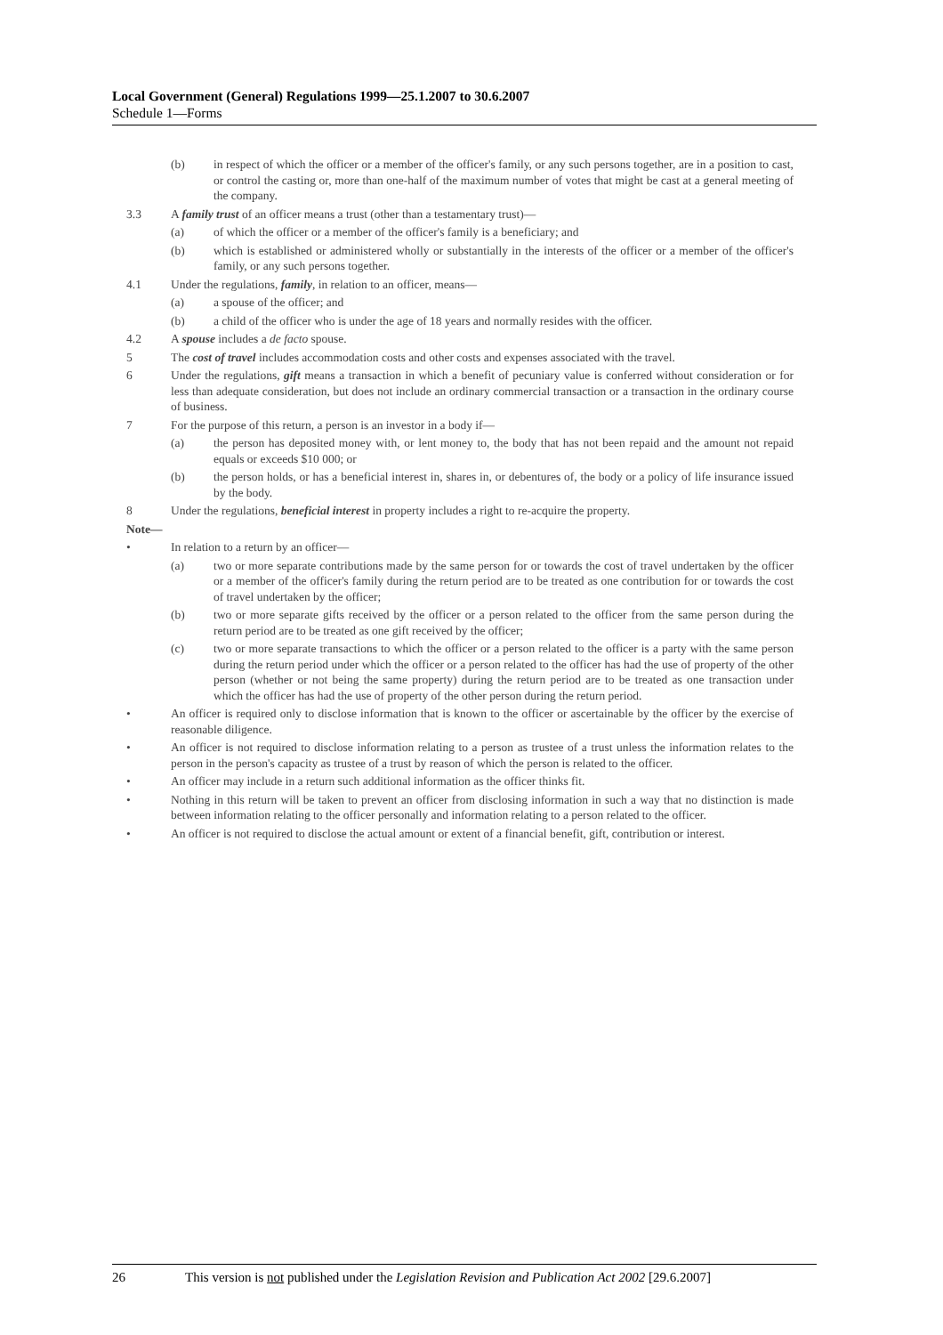Local Government (General) Regulations 1999—25.1.2007 to 30.6.2007
Schedule 1—Forms
(b) in respect of which the officer or a member of the officer's family, or any such persons together, are in a position to cast, or control the casting or, more than one-half of the maximum number of votes that might be cast at a general meeting of the company.
3.3 A family trust of an officer means a trust (other than a testamentary trust)—
(a) of which the officer or a member of the officer's family is a beneficiary; and
(b) which is established or administered wholly or substantially in the interests of the officer or a member of the officer's family, or any such persons together.
4.1 Under the regulations, family, in relation to an officer, means—
(a) a spouse of the officer; and
(b) a child of the officer who is under the age of 18 years and normally resides with the officer.
4.2 A spouse includes a de facto spouse.
5 The cost of travel includes accommodation costs and other costs and expenses associated with the travel.
6 Under the regulations, gift means a transaction in which a benefit of pecuniary value is conferred without consideration or for less than adequate consideration, but does not include an ordinary commercial transaction or a transaction in the ordinary course of business.
7 For the purpose of this return, a person is an investor in a body if—
(a) the person has deposited money with, or lent money to, the body that has not been repaid and the amount not repaid equals or exceeds $10 000; or
(b) the person holds, or has a beneficial interest in, shares in, or debentures of, the body or a policy of life insurance issued by the body.
8 Under the regulations, beneficial interest in property includes a right to re-acquire the property.
Note—
• In relation to a return by an officer—
(a) two or more separate contributions made by the same person for or towards the cost of travel undertaken by the officer or a member of the officer's family during the return period are to be treated as one contribution for or towards the cost of travel undertaken by the officer;
(b) two or more separate gifts received by the officer or a person related to the officer from the same person during the return period are to be treated as one gift received by the officer;
(c) two or more separate transactions to which the officer or a person related to the officer is a party with the same person during the return period under which the officer or a person related to the officer has had the use of property of the other person (whether or not being the same property) during the return period are to be treated as one transaction under which the officer has had the use of property of the other person during the return period.
• An officer is required only to disclose information that is known to the officer or ascertainable by the officer by the exercise of reasonable diligence.
• An officer is not required to disclose information relating to a person as trustee of a trust unless the information relates to the person in the person's capacity as trustee of a trust by reason of which the person is related to the officer.
• An officer may include in a return such additional information as the officer thinks fit.
• Nothing in this return will be taken to prevent an officer from disclosing information in such a way that no distinction is made between information relating to the officer personally and information relating to a person related to the officer.
• An officer is not required to disclose the actual amount or extent of a financial benefit, gift, contribution or interest.
26 This version is not published under the Legislation Revision and Publication Act 2002 [29.6.2007]